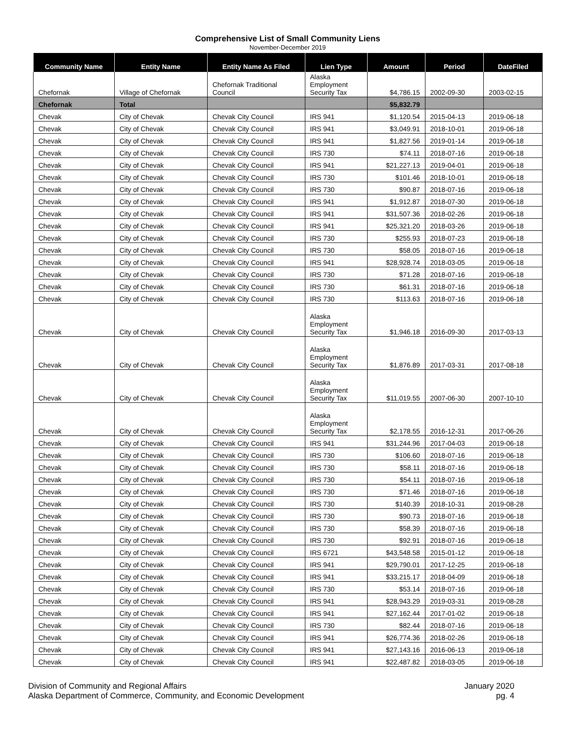Comprehensive List of Small Community Liens
November-December 2019
| Community Name | Entity Name | Entity Name As Filed | Lien Type | Amount | Period | DateFiled |
| --- | --- | --- | --- | --- | --- | --- |
| Chefornak | Village of Chefornak | Chefornak Traditional Council | Alaska Employment Security Tax | $4,786.15 | 2002-09-30 | 2003-02-15 |
| Chefornak | Total | | | $5,832.79 | | |
| Chevak | City of Chevak | Chevak City Council | IRS 941 | $1,120.54 | 2015-04-13 | 2019-06-18 |
| Chevak | City of Chevak | Chevak City Council | IRS 941 | $3,049.91 | 2018-10-01 | 2019-06-18 |
| Chevak | City of Chevak | Chevak City Council | IRS 941 | $1,827.56 | 2019-01-14 | 2019-06-18 |
| Chevak | City of Chevak | Chevak City Council | IRS 730 | $74.11 | 2018-07-16 | 2019-06-18 |
| Chevak | City of Chevak | Chevak City Council | IRS 941 | $21,227.13 | 2019-04-01 | 2019-06-18 |
| Chevak | City of Chevak | Chevak City Council | IRS 730 | $101.46 | 2018-10-01 | 2019-06-18 |
| Chevak | City of Chevak | Chevak City Council | IRS 730 | $90.87 | 2018-07-16 | 2019-06-18 |
| Chevak | City of Chevak | Chevak City Council | IRS 941 | $1,912.87 | 2018-07-30 | 2019-06-18 |
| Chevak | City of Chevak | Chevak City Council | IRS 941 | $31,507.36 | 2018-02-26 | 2019-06-18 |
| Chevak | City of Chevak | Chevak City Council | IRS 941 | $25,321.20 | 2018-03-26 | 2019-06-18 |
| Chevak | City of Chevak | Chevak City Council | IRS 730 | $255.93 | 2018-07-23 | 2019-06-18 |
| Chevak | City of Chevak | Chevak City Council | IRS 730 | $58.05 | 2018-07-16 | 2019-06-18 |
| Chevak | City of Chevak | Chevak City Council | IRS 941 | $28,928.74 | 2018-03-05 | 2019-06-18 |
| Chevak | City of Chevak | Chevak City Council | IRS 730 | $71.28 | 2018-07-16 | 2019-06-18 |
| Chevak | City of Chevak | Chevak City Council | IRS 730 | $61.31 | 2018-07-16 | 2019-06-18 |
| Chevak | City of Chevak | Chevak City Council | IRS 730 | $113.63 | 2018-07-16 | 2019-06-18 |
| Chevak | City of Chevak | Chevak City Council | Alaska Employment Security Tax | $1,946.18 | 2016-09-30 | 2017-03-13 |
| Chevak | City of Chevak | Chevak City Council | Alaska Employment Security Tax | $1,876.89 | 2017-03-31 | 2017-08-18 |
| Chevak | City of Chevak | Chevak City Council | Alaska Employment Security Tax | $11,019.55 | 2007-06-30 | 2007-10-10 |
| Chevak | City of Chevak | Chevak City Council | Alaska Employment Security Tax | $2,178.55 | 2016-12-31 | 2017-06-26 |
| Chevak | City of Chevak | Chevak City Council | IRS 941 | $31,244.96 | 2017-04-03 | 2019-06-18 |
| Chevak | City of Chevak | Chevak City Council | IRS 730 | $106.60 | 2018-07-16 | 2019-06-18 |
| Chevak | City of Chevak | Chevak City Council | IRS 730 | $58.11 | 2018-07-16 | 2019-06-18 |
| Chevak | City of Chevak | Chevak City Council | IRS 730 | $54.11 | 2018-07-16 | 2019-06-18 |
| Chevak | City of Chevak | Chevak City Council | IRS 730 | $71.46 | 2018-07-16 | 2019-06-18 |
| Chevak | City of Chevak | Chevak City Council | IRS 730 | $140.39 | 2018-10-31 | 2019-08-28 |
| Chevak | City of Chevak | Chevak City Council | IRS 730 | $90.73 | 2018-07-16 | 2019-06-18 |
| Chevak | City of Chevak | Chevak City Council | IRS 730 | $58.39 | 2018-07-16 | 2019-06-18 |
| Chevak | City of Chevak | Chevak City Council | IRS 730 | $92.91 | 2018-07-16 | 2019-06-18 |
| Chevak | City of Chevak | Chevak City Council | IRS 6721 | $43,548.58 | 2015-01-12 | 2019-06-18 |
| Chevak | City of Chevak | Chevak City Council | IRS 941 | $29,790.01 | 2017-12-25 | 2019-06-18 |
| Chevak | City of Chevak | Chevak City Council | IRS 941 | $33,215.17 | 2018-04-09 | 2019-06-18 |
| Chevak | City of Chevak | Chevak City Council | IRS 730 | $53.14 | 2018-07-16 | 2019-06-18 |
| Chevak | City of Chevak | Chevak City Council | IRS 941 | $28,943.29 | 2019-03-31 | 2019-08-28 |
| Chevak | City of Chevak | Chevak City Council | IRS 941 | $27,162.44 | 2017-01-02 | 2019-06-18 |
| Chevak | City of Chevak | Chevak City Council | IRS 730 | $82.44 | 2018-07-16 | 2019-06-18 |
| Chevak | City of Chevak | Chevak City Council | IRS 941 | $26,774.36 | 2018-02-26 | 2019-06-18 |
| Chevak | City of Chevak | Chevak City Council | IRS 941 | $27,143.16 | 2016-06-13 | 2019-06-18 |
| Chevak | City of Chevak | Chevak City Council | IRS 941 | $22,487.82 | 2018-03-05 | 2019-06-18 |
Division of Community and Regional Affairs
Alaska Department of Commerce, Community, and Economic Development
January 2020
pg. 4